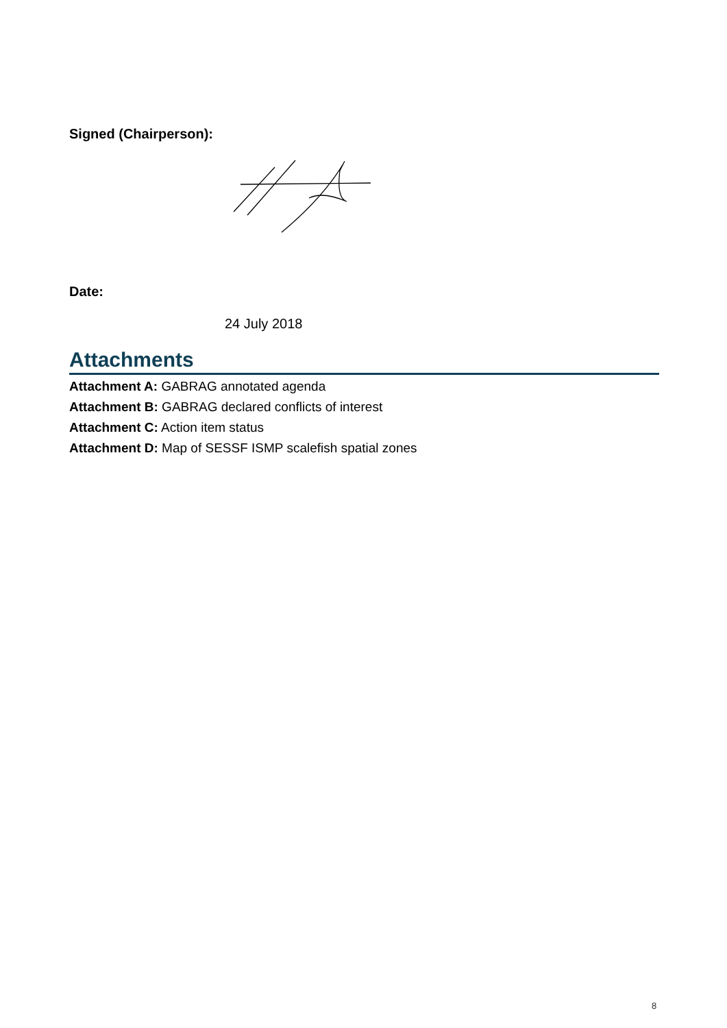Signed (Chairperson):
Date:
24 July 2018
Attachments
Attachment A: GABRAG annotated agenda
Attachment B: GABRAG declared conflicts of interest
Attachment C: Action item status
Attachment D: Map of SESSF ISMP scalefish spatial zones
8